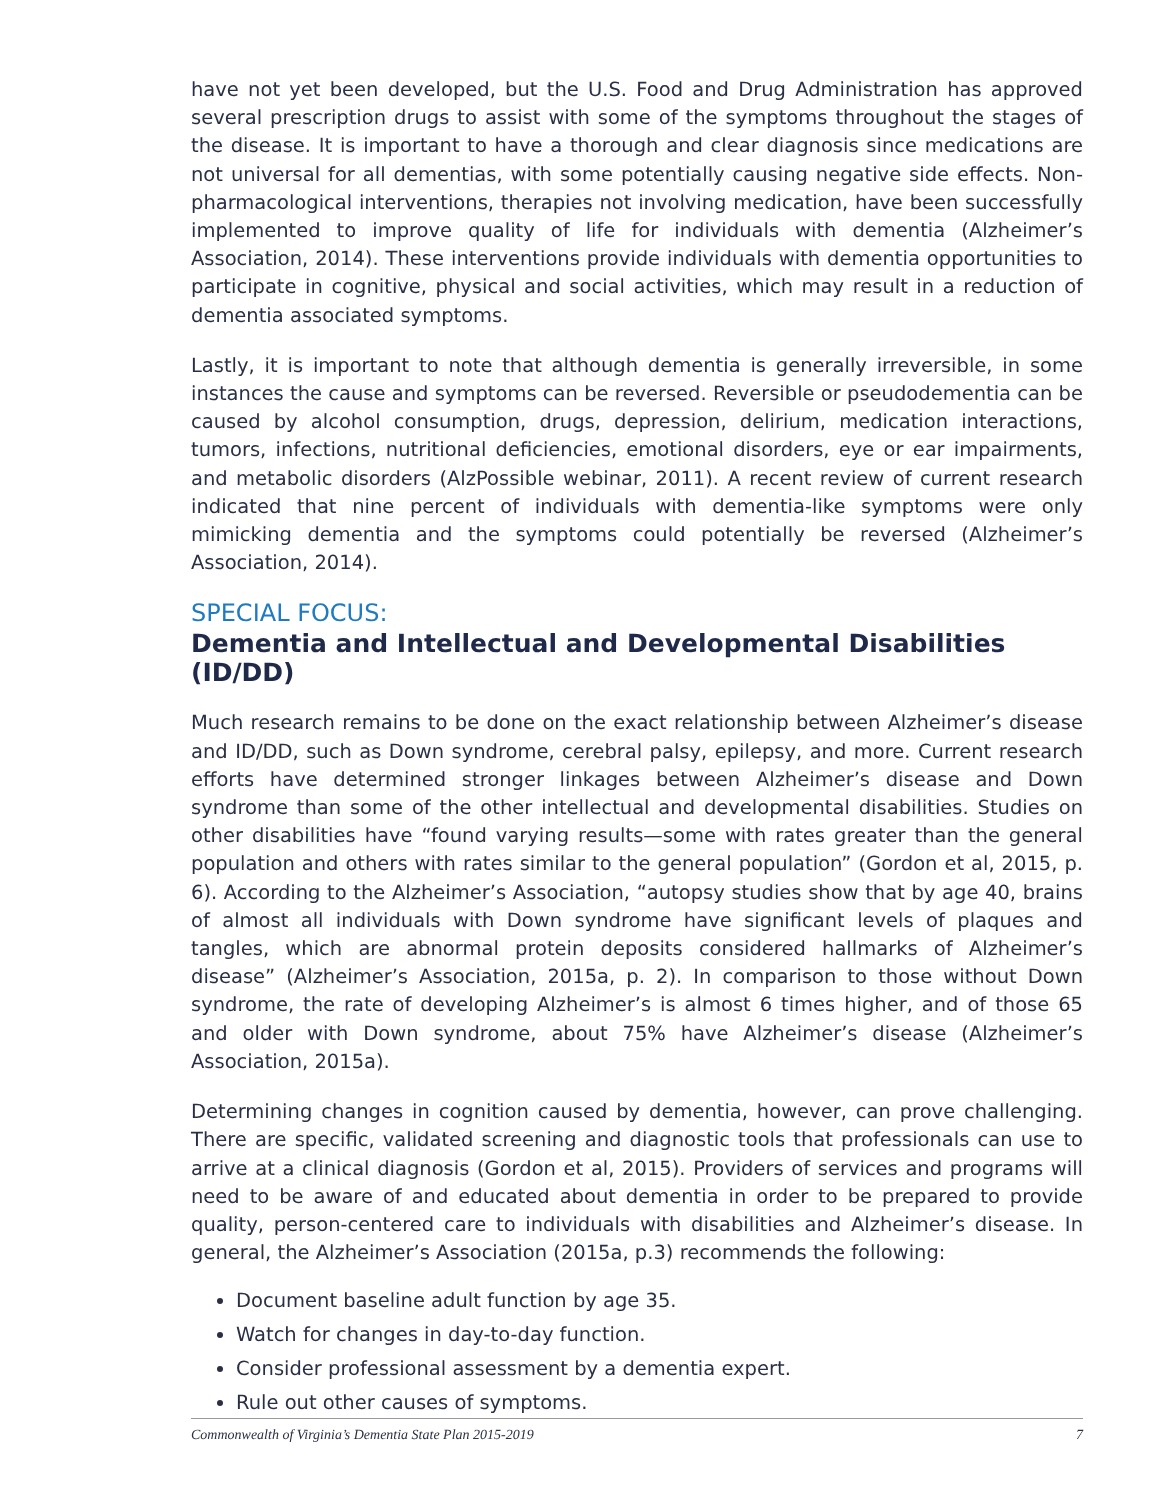have not yet been developed, but the U.S. Food and Drug Administration has approved several prescription drugs to assist with some of the symptoms throughout the stages of the disease. It is important to have a thorough and clear diagnosis since medications are not universal for all dementias, with some potentially causing negative side effects. Non-pharmacological interventions, therapies not involving medication, have been successfully implemented to improve quality of life for individuals with dementia (Alzheimer’s Association, 2014). These interventions provide individuals with dementia opportunities to participate in cognitive, physical and social activities, which may result in a reduction of dementia associated symptoms.
Lastly, it is important to note that although dementia is generally irreversible, in some instances the cause and symptoms can be reversed. Reversible or pseudodementia can be caused by alcohol consumption, drugs, depression, delirium, medication interactions, tumors, infections, nutritional deficiencies, emotional disorders, eye or ear impairments, and metabolic disorders (AlzPossible webinar, 2011). A recent review of current research indicated that nine percent of individuals with dementia-like symptoms were only mimicking dementia and the symptoms could potentially be reversed (Alzheimer’s Association, 2014).
SPECIAL FOCUS:
Dementia and Intellectual and Developmental Disabilities (ID/DD)
Much research remains to be done on the exact relationship between Alzheimer’s disease and ID/DD, such as Down syndrome, cerebral palsy, epilepsy, and more. Current research efforts have determined stronger linkages between Alzheimer’s disease and Down syndrome than some of the other intellectual and developmental disabilities. Studies on other disabilities have “found varying results—some with rates greater than the general population and others with rates similar to the general population” (Gordon et al, 2015, p. 6). According to the Alzheimer’s Association, “autopsy studies show that by age 40, brains of almost all individuals with Down syndrome have significant levels of plaques and tangles, which are abnormal protein deposits considered hallmarks of Alzheimer’s disease” (Alzheimer’s Association, 2015a, p. 2). In comparison to those without Down syndrome, the rate of developing Alzheimer’s is almost 6 times higher, and of those 65 and older with Down syndrome, about 75% have Alzheimer’s disease (Alzheimer’s Association, 2015a).
Determining changes in cognition caused by dementia, however, can prove challenging. There are specific, validated screening and diagnostic tools that professionals can use to arrive at a clinical diagnosis (Gordon et al, 2015). Providers of services and programs will need to be aware of and educated about dementia in order to be prepared to provide quality, person-centered care to individuals with disabilities and Alzheimer’s disease. In general, the Alzheimer’s Association (2015a, p.3) recommends the following:
Document baseline adult function by age 35.
Watch for changes in day-to-day function.
Consider professional assessment by a dementia expert.
Rule out other causes of symptoms.
Commonwealth of Virginia’s Dementia State Plan 2015-2019 7